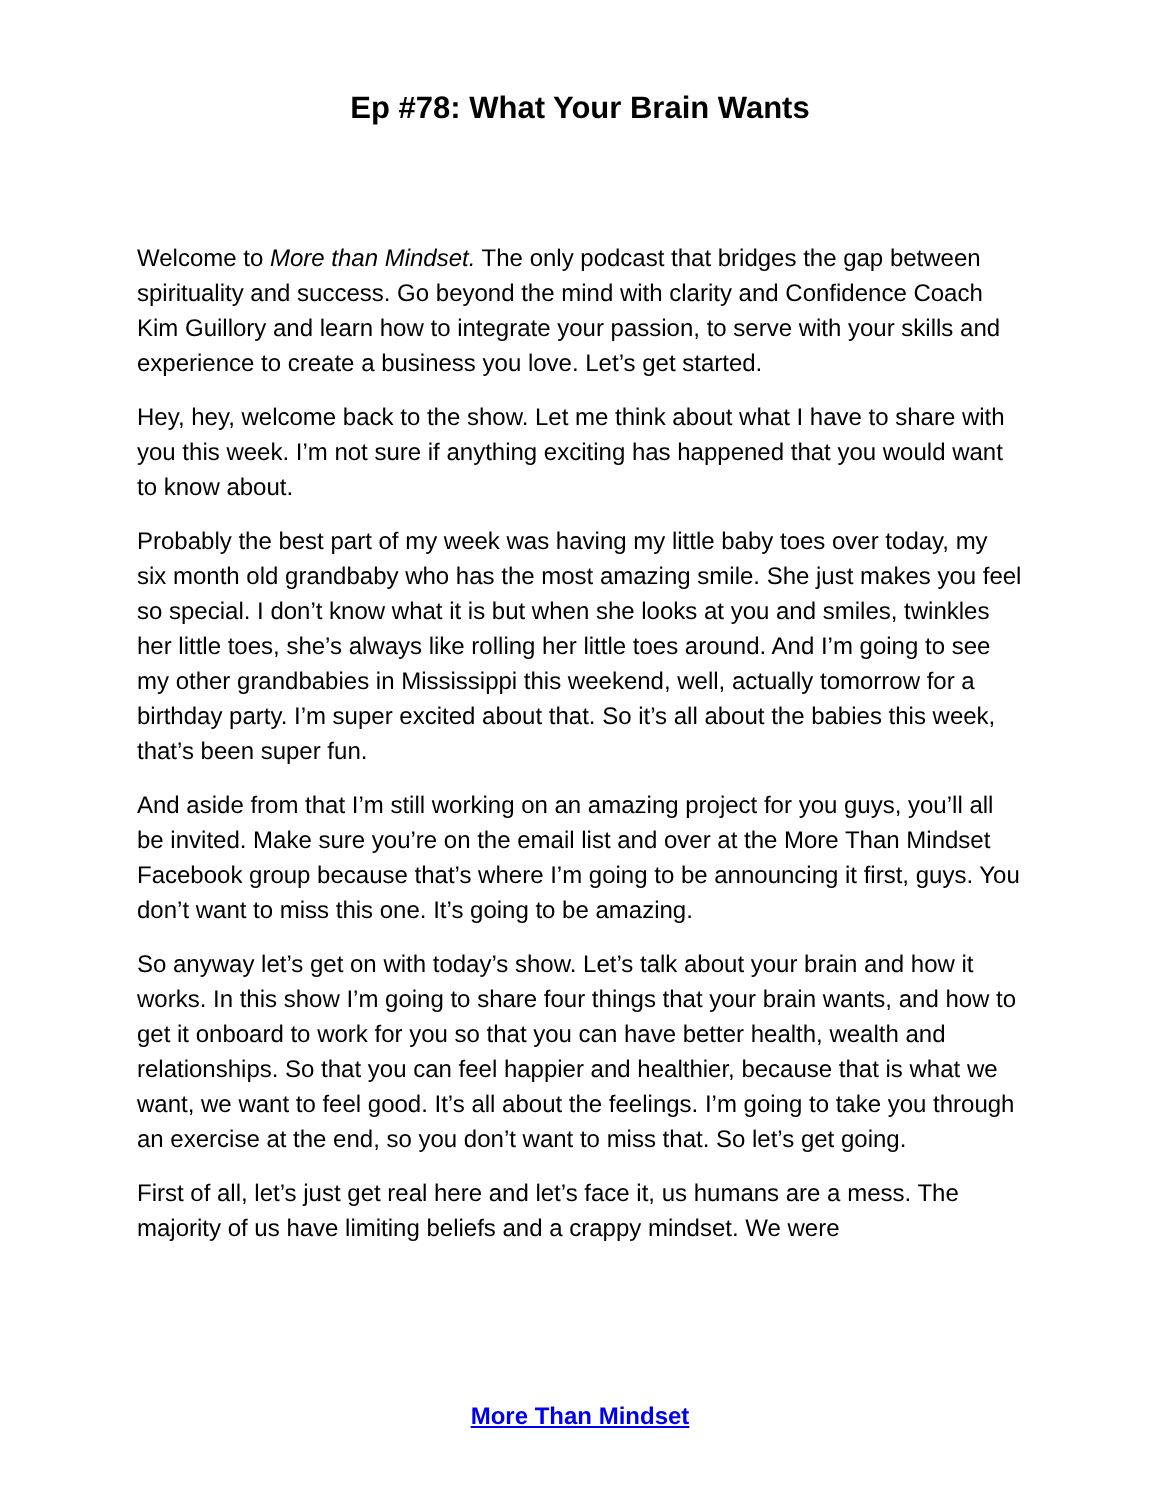Ep #78: What Your Brain Wants
Welcome to More than Mindset. The only podcast that bridges the gap between spirituality and success. Go beyond the mind with clarity and Confidence Coach Kim Guillory and learn how to integrate your passion, to serve with your skills and experience to create a business you love. Let’s get started.
Hey, hey, welcome back to the show. Let me think about what I have to share with you this week. I’m not sure if anything exciting has happened that you would want to know about.
Probably the best part of my week was having my little baby toes over today, my six month old grandbaby who has the most amazing smile. She just makes you feel so special. I don’t know what it is but when she looks at you and smiles, twinkles her little toes, she’s always like rolling her little toes around. And I’m going to see my other grandbabies in Mississippi this weekend, well, actually tomorrow for a birthday party. I’m super excited about that. So it’s all about the babies this week, that’s been super fun.
And aside from that I’m still working on an amazing project for you guys, you’ll all be invited. Make sure you’re on the email list and over at the More Than Mindset Facebook group because that’s where I’m going to be announcing it first, guys. You don’t want to miss this one. It’s going to be amazing.
So anyway let’s get on with today’s show. Let’s talk about your brain and how it works. In this show I’m going to share four things that your brain wants, and how to get it onboard to work for you so that you can have better health, wealth and relationships. So that you can feel happier and healthier, because that is what we want, we want to feel good. It’s all about the feelings. I’m going to take you through an exercise at the end, so you don’t want to miss that. So let’s get going.
First of all, let’s just get real here and let’s face it, us humans are a mess. The majority of us have limiting beliefs and a crappy mindset. We were
More Than Mindset